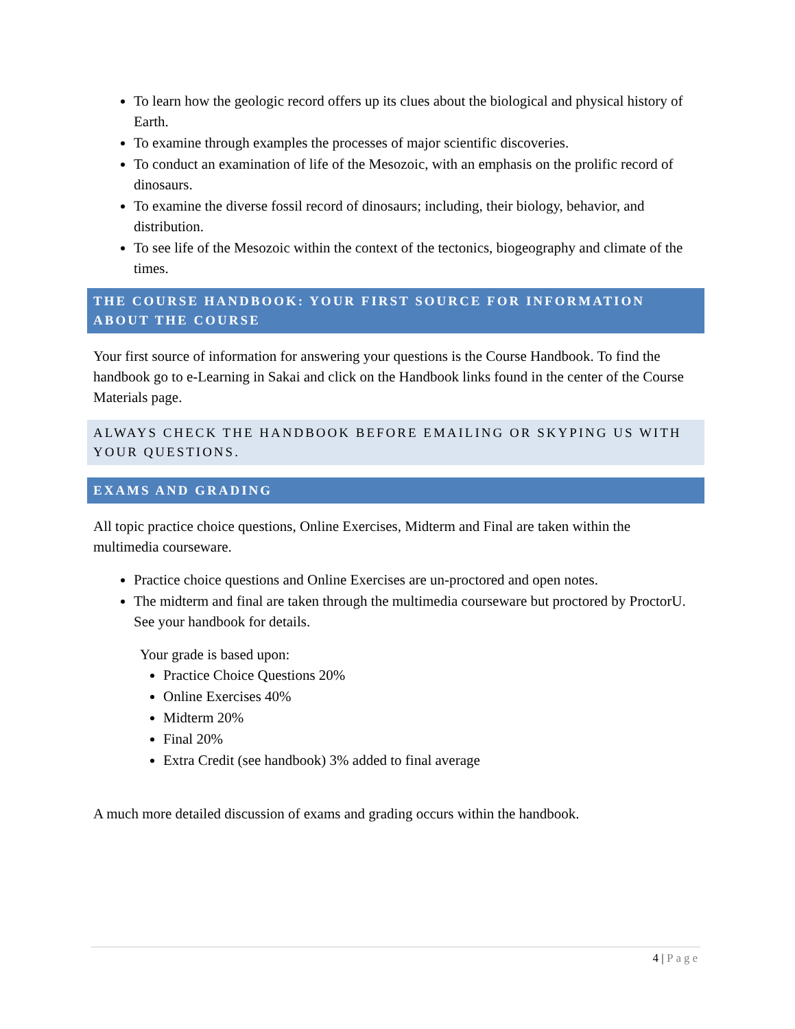To learn how the geologic record offers up its clues about the biological and physical history of Earth.
To examine through examples the processes of major scientific discoveries.
To conduct an examination of life of the Mesozoic, with an emphasis on the prolific record of dinosaurs.
To examine the diverse fossil record of dinosaurs; including, their biology, behavior, and distribution.
To see life of the Mesozoic within the context of the tectonics, biogeography and climate of the times.
THE COURSE HANDBOOK: YOUR FIRST SOURCE FOR INFORMATION ABOUT THE COURSE
Your first source of information for answering your questions is the Course Handbook. To find the handbook go to e-Learning in Sakai and click on the Handbook links found in the center of the Course Materials page.
ALWAYS CHECK THE HANDBOOK BEFORE EMAILING OR SKYPING US WITH YOUR QUESTIONS.
EXAMS AND GRADING
All topic practice choice questions, Online Exercises, Midterm and Final are taken within the multimedia courseware.
Practice choice questions and Online Exercises are un-proctored and open notes.
The midterm and final are taken through the multimedia courseware but proctored by ProctorU. See your handbook for details.
Your grade is based upon:
Practice Choice Questions 20%
Online Exercises 40%
Midterm 20%
Final 20%
Extra Credit (see handbook) 3% added to final average
A much more detailed discussion of exams and grading occurs within the handbook.
4 | Page